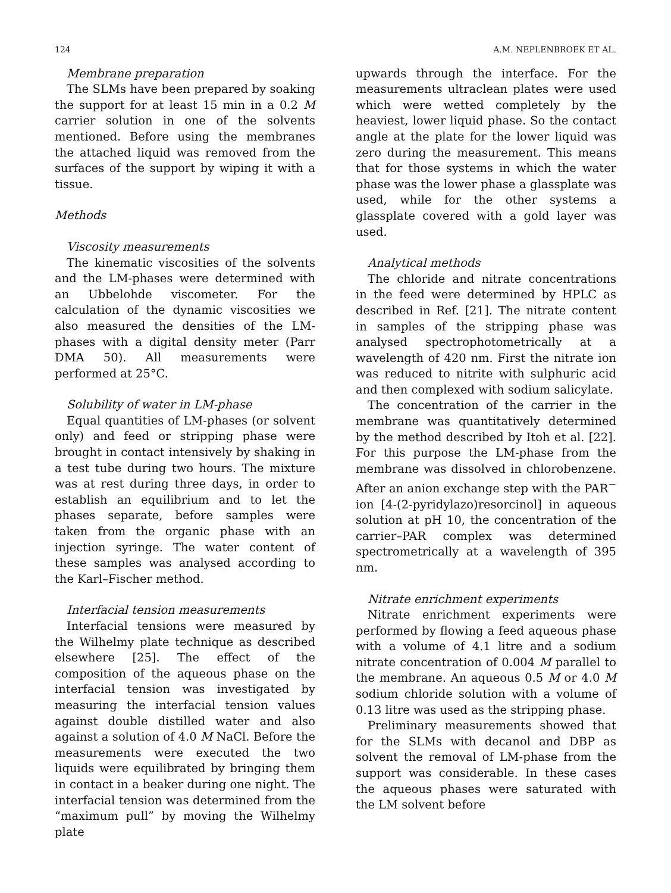124 A.M. NEPLENBROEK ET AL.
Membrane preparation
The SLMs have been prepared by soaking the support for at least 15 min in a 0.2 M carrier solution in one of the solvents mentioned. Before using the membranes the attached liquid was removed from the surfaces of the support by wiping it with a tissue.
Methods
Viscosity measurements
The kinematic viscosities of the solvents and the LM-phases were determined with an Ubbelohde viscometer. For the calculation of the dynamic viscosities we also measured the densities of the LM-phases with a digital density meter (Parr DMA 50). All measurements were performed at 25°C.
Solubility of water in LM-phase
Equal quantities of LM-phases (or solvent only) and feed or stripping phase were brought in contact intensively by shaking in a test tube during two hours. The mixture was at rest during three days, in order to establish an equilibrium and to let the phases separate, before samples were taken from the organic phase with an injection syringe. The water content of these samples was analysed according to the Karl–Fischer method.
Interfacial tension measurements
Interfacial tensions were measured by the Wilhelmy plate technique as described elsewhere [25]. The effect of the composition of the aqueous phase on the interfacial tension was investigated by measuring the interfacial tension values against double distilled water and also against a solution of 4.0 M NaCl. Before the measurements were executed the two liquids were equilibrated by bringing them in contact in a beaker during one night. The interfacial tension was determined from the “maximum pull” by moving the Wilhelmy plate
upwards through the interface. For the measurements ultraclean plates were used which were wetted completely by the heaviest, lower liquid phase. So the contact angle at the plate for the lower liquid was zero during the measurement. This means that for those systems in which the water phase was the lower phase a glassplate was used, while for the other systems a glassplate covered with a gold layer was used.
Analytical methods
The chloride and nitrate concentrations in the feed were determined by HPLC as described in Ref. [21]. The nitrate content in samples of the stripping phase was analysed spectrophotometrically at a wavelength of 420 nm. First the nitrate ion was reduced to nitrite with sulphuric acid and then complexed with sodium salicylate.
The concentration of the carrier in the membrane was quantitatively determined by the method described by Itoh et al. [22]. For this purpose the LM-phase from the membrane was dissolved in chlorobenzene. After an anion exchange step with the PAR<sup>−</sup> ion [4-(2-pyridylazo)resorcinol] in aqueous solution at pH 10, the concentration of the carrier–PAR complex was determined spectrometrically at a wavelength of 395 nm.
Nitrate enrichment experiments
Nitrate enrichment experiments were performed by flowing a feed aqueous phase with a volume of 4.1 litre and a sodium nitrate concentration of 0.004 M parallel to the membrane. An aqueous 0.5 M or 4.0 M sodium chloride solution with a volume of 0.13 litre was used as the stripping phase.
Preliminary measurements showed that for the SLMs with decanol and DBP as solvent the removal of LM-phase from the support was considerable. In these cases the aqueous phases were saturated with the LM solvent before